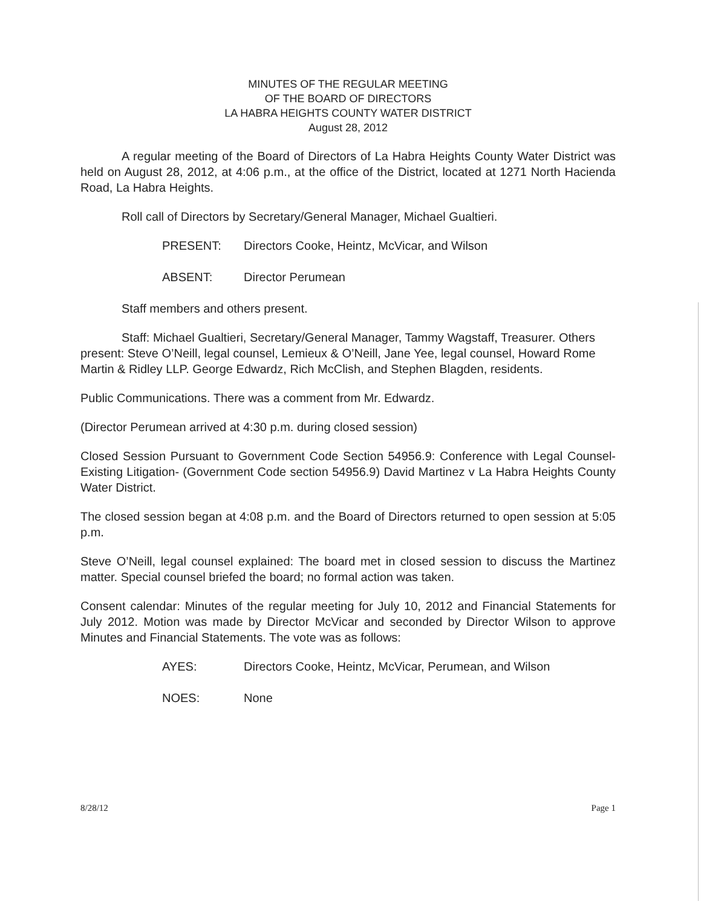MINUTES OF THE REGULAR MEETING
OF THE BOARD OF DIRECTORS
LA HABRA HEIGHTS COUNTY WATER DISTRICT
August 28, 2012
A regular meeting of the Board of Directors of La Habra Heights County Water District was held on August 28, 2012, at 4:06 p.m., at the office of the District, located at 1271 North Hacienda Road, La Habra Heights.
Roll call of Directors by Secretary/General Manager, Michael Gualtieri.
PRESENT: Directors Cooke, Heintz, McVicar, and Wilson
ABSENT: Director Perumean
Staff members and others present.
Staff: Michael Gualtieri, Secretary/General Manager, Tammy Wagstaff, Treasurer. Others present: Steve O’Neill, legal counsel, Lemieux & O’Neill, Jane Yee, legal counsel, Howard Rome Martin & Ridley LLP. George Edwardz, Rich McClish, and Stephen Blagden, residents.
Public Communications. There was a comment from Mr. Edwardz.
(Director Perumean arrived at 4:30 p.m. during closed session)
Closed Session Pursuant to Government Code Section 54956.9: Conference with Legal Counsel- Existing Litigation- (Government Code section 54956.9) David Martinez v La Habra Heights County Water District.
The closed session began at 4:08 p.m. and the Board of Directors returned to open session at 5:05 p.m.
Steve O’Neill, legal counsel explained: The board met in closed session to discuss the Martinez matter. Special counsel briefed the board; no formal action was taken.
Consent calendar: Minutes of the regular meeting for July 10, 2012 and Financial Statements for July 2012. Motion was made by Director McVicar and seconded by Director Wilson to approve Minutes and Financial Statements. The vote was as follows:
AYES: Directors Cooke, Heintz, McVicar, Perumean, and Wilson
NOES: None
8/28/12 Page 1